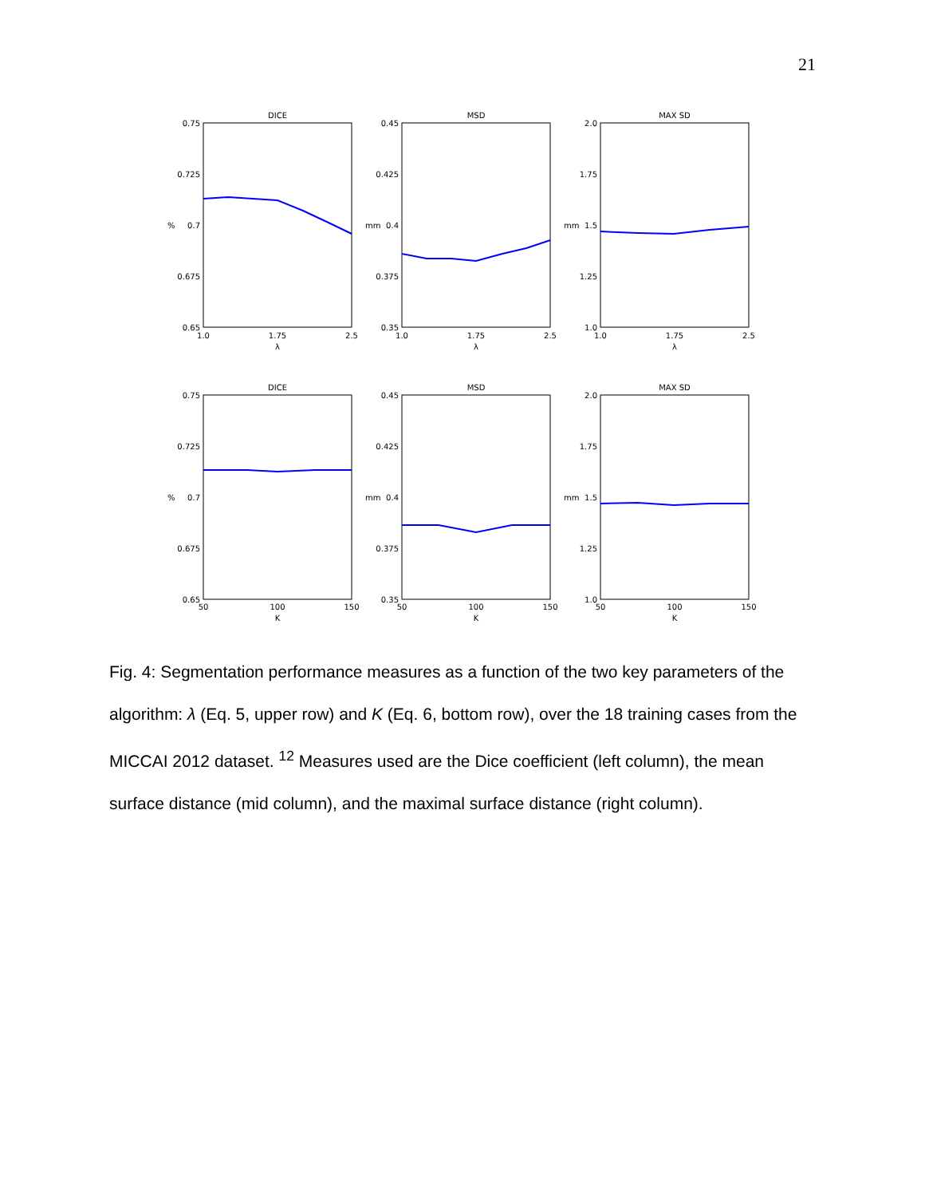21
DICE
MSD
MAX SD
DICE
MSD
MAX SD
1.0
1.75
2.5
1.0
1.75
2.5
1.0
1.75
2.5
λ
λ
λ
50
100
150
50
100
150
50
100
150
K
K
K
0.75
0.725
0.7
0.675
0.65
0.45
0.425
0.4
0.375
0.35
2.0
1.75
1.5
1.25
1.0
0.75
0.725
0.7
0.675
0.65
0.45
0.425
0.4
0.375
0.35
2.0
1.75
1.5
1.25
1.0
%
mm
mm
%
mm
mm
Fig. 4: Segmentation performance measures as a function of the two key parameters of the algorithm: λ (Eq. 5, upper row) and K (Eq. 6, bottom row), over the 18 training cases from the MICCAI 2012 dataset. <sup>12</sup> Measures used are the Dice coefficient (left column), the mean surface distance (mid column), and the maximal surface distance (right column).